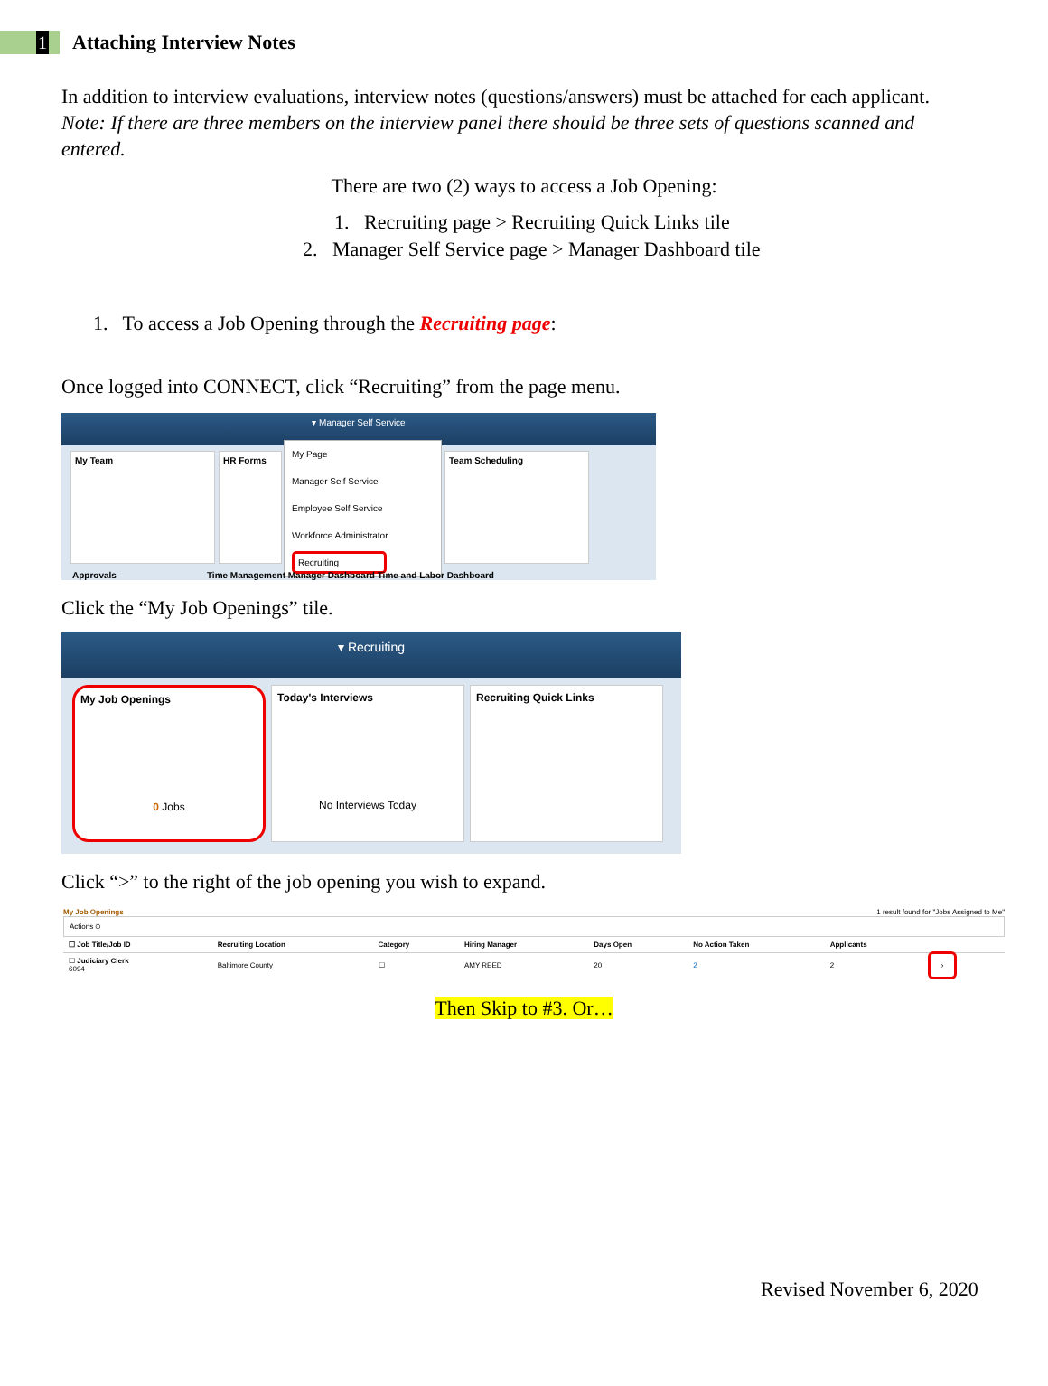1
Attaching Interview Notes
In addition to interview evaluations, interview notes (questions/answers) must be attached for each applicant. Note: If there are three members on the interview panel there should be three sets of questions scanned and entered.
There are two (2) ways to access a Job Opening:
1. Recruiting page > Recruiting Quick Links tile
2. Manager Self Service page > Manager Dashboard tile
1. To access a Job Opening through the Recruiting page:
Once logged into CONNECT, click “Recruiting” from the page menu.
▾ Manager Self Service
My Team HR Forms Team Scheduling
My Page
Manager Self Service
Employee Self Service
Workforce Administrator
Recruiting
Approvals Time Management Manager Dashboard Time and Labor Dashboard
Click the “My Job Openings” tile.
▾ Recruiting
My Job Openings
0 Jobs
Today's Interviews
No Interviews Today
Recruiting Quick Links
Click “>” to the right of the job opening you wish to expand.
My Job Openings 1 result found for "Jobs Assigned to Me"
Actions ⊙
| ☐ Job Title/Job ID | Recruiting Location | Category | Hiring Manager | Days Open | No Action Taken | Applicants | |
| --- | --- | --- | --- | --- | --- | --- | --- |
| ☐ Judiciary Clerk 6094 | Baltimore County | ☐ | AMY REED | 20 | 2 | 2 | › |
Then Skip to #3. Or…
Revised November 6, 2020